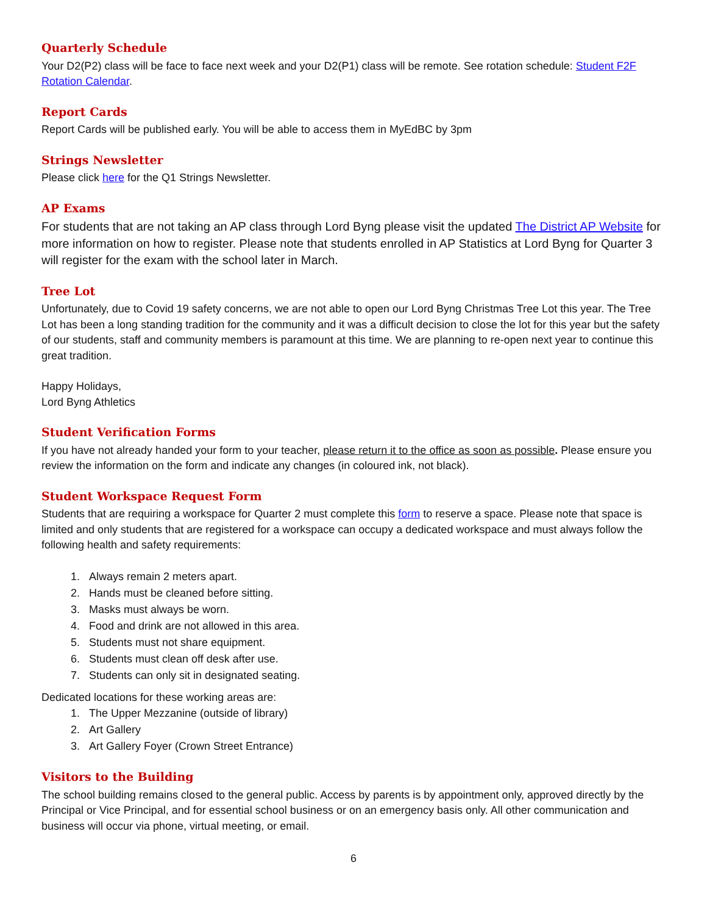Quarterly Schedule
Your D2(P2) class will be face to face next week and your D2(P1) class will be remote. See rotation schedule: Student F2F Rotation Calendar.
Report Cards
Report Cards will be published early. You will be able to access them in MyEdBC by 3pm
Strings Newsletter
Please click here for the Q1 Strings Newsletter.
AP Exams
For students that are not taking an AP class through Lord Byng please visit the updated The District AP Website for more information on how to register. Please note that students enrolled in AP Statistics at Lord Byng for Quarter 3 will register for the exam with the school later in March.
Tree Lot
Unfortunately, due to Covid 19 safety concerns, we are not able to open our Lord Byng Christmas Tree Lot this year. The Tree Lot has been a long standing tradition for the community and it was a difficult decision to close the lot for this year but the safety of our students, staff and community members is paramount at this time. We are planning to re-open next year to continue this great tradition.
Happy Holidays,
Lord Byng Athletics
Student Verification Forms
If you have not already handed your form to your teacher, please return it to the office as soon as possible. Please ensure you review the information on the form and indicate any changes (in coloured ink, not black).
Student Workspace Request Form
Students that are requiring a workspace for Quarter 2 must complete this form to reserve a space. Please note that space is limited and only students that are registered for a workspace can occupy a dedicated workspace and must always follow the following health and safety requirements:
1. Always remain 2 meters apart.
2. Hands must be cleaned before sitting.
3. Masks must always be worn.
4. Food and drink are not allowed in this area.
5. Students must not share equipment.
6. Students must clean off desk after use.
7. Students can only sit in designated seating.
Dedicated locations for these working areas are:
1. The Upper Mezzanine (outside of library)
2. Art Gallery
3. Art Gallery Foyer (Crown Street Entrance)
Visitors to the Building
The school building remains closed to the general public. Access by parents is by appointment only, approved directly by the Principal or Vice Principal, and for essential school business or on an emergency basis only. All other communication and business will occur via phone, virtual meeting, or email.
6